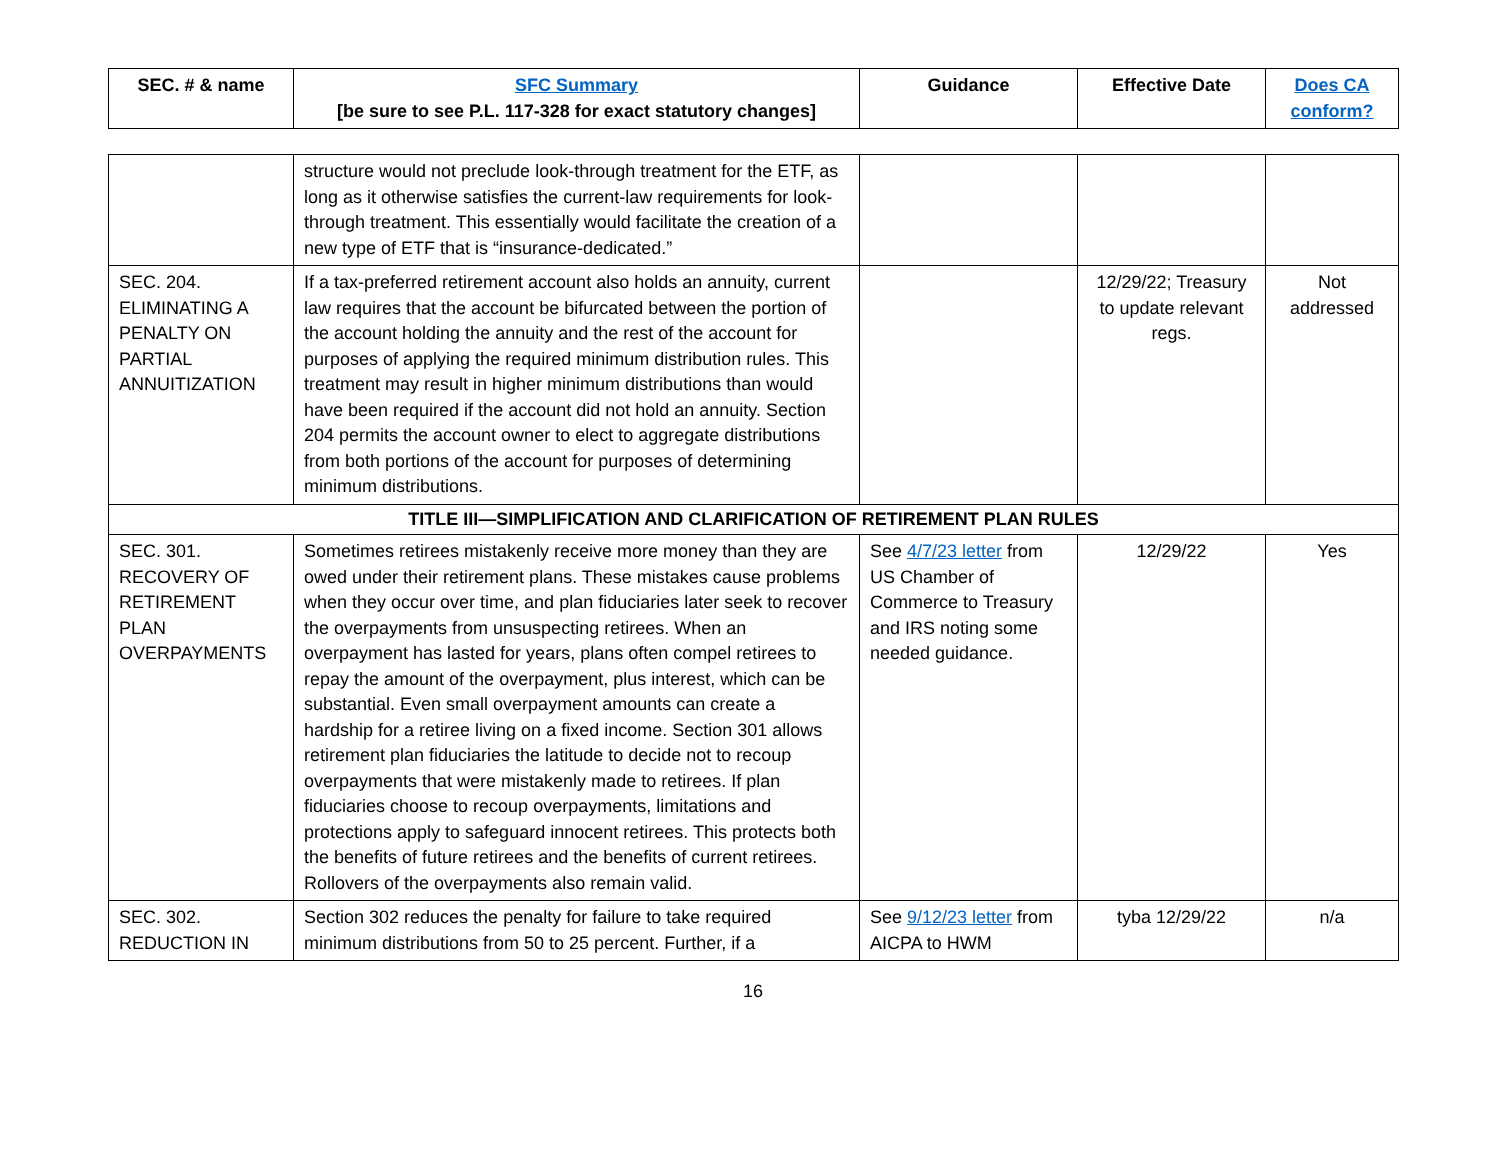| SEC. # & name | SFC Summary [be sure to see P.L. 117-328 for exact statutory changes] | Guidance | Effective Date | Does CA conform? |
| --- | --- | --- | --- | --- |
| | structure would not preclude look-through treatment for the ETF, as long as it otherwise satisfies the current-law requirements for look-through treatment. This essentially would facilitate the creation of a new type of ETF that is “insurance-dedicated.” | | | |
| SEC. 204. ELIMINATING A PENALTY ON PARTIAL ANNUITIZATION | If a tax-preferred retirement account also holds an annuity, current law requires that the account be bifurcated between the portion of the account holding the annuity and the rest of the account for purposes of applying the required minimum distribution rules. This treatment may result in higher minimum distributions than would have been required if the account did not hold an annuity. Section 204 permits the account owner to elect to aggregate distributions from both portions of the account for purposes of determining minimum distributions. | | 12/29/22; Treasury to update relevant regs. | Not addressed |
| TITLE III—SIMPLIFICATION AND CLARIFICATION OF RETIREMENT PLAN RULES | | | | |
| SEC. 301. RECOVERY OF RETIREMENT PLAN OVERPAYMENTS | Sometimes retirees mistakenly receive more money than they are owed under their retirement plans. These mistakes cause problems when they occur over time, and plan fiduciaries later seek to recover the overpayments from unsuspecting retirees. When an overpayment has lasted for years, plans often compel retirees to repay the amount of the overpayment, plus interest, which can be substantial. Even small overpayment amounts can create a hardship for a retiree living on a fixed income. Section 301 allows retirement plan fiduciaries the latitude to decide not to recoup overpayments that were mistakenly made to retirees. If plan fiduciaries choose to recoup overpayments, limitations and protections apply to safeguard innocent retirees. This protects both the benefits of future retirees and the benefits of current retirees. Rollovers of the overpayments also remain valid. | See 4/7/23 letter from US Chamber of Commerce to Treasury and IRS noting some needed guidance. | 12/29/22 | Yes |
| SEC. 302. REDUCTION IN | Section 302 reduces the penalty for failure to take required minimum distributions from 50 to 25 percent. Further, if a | See 9/12/23 letter from AICPA to HWM | tyba 12/29/22 | n/a |
16